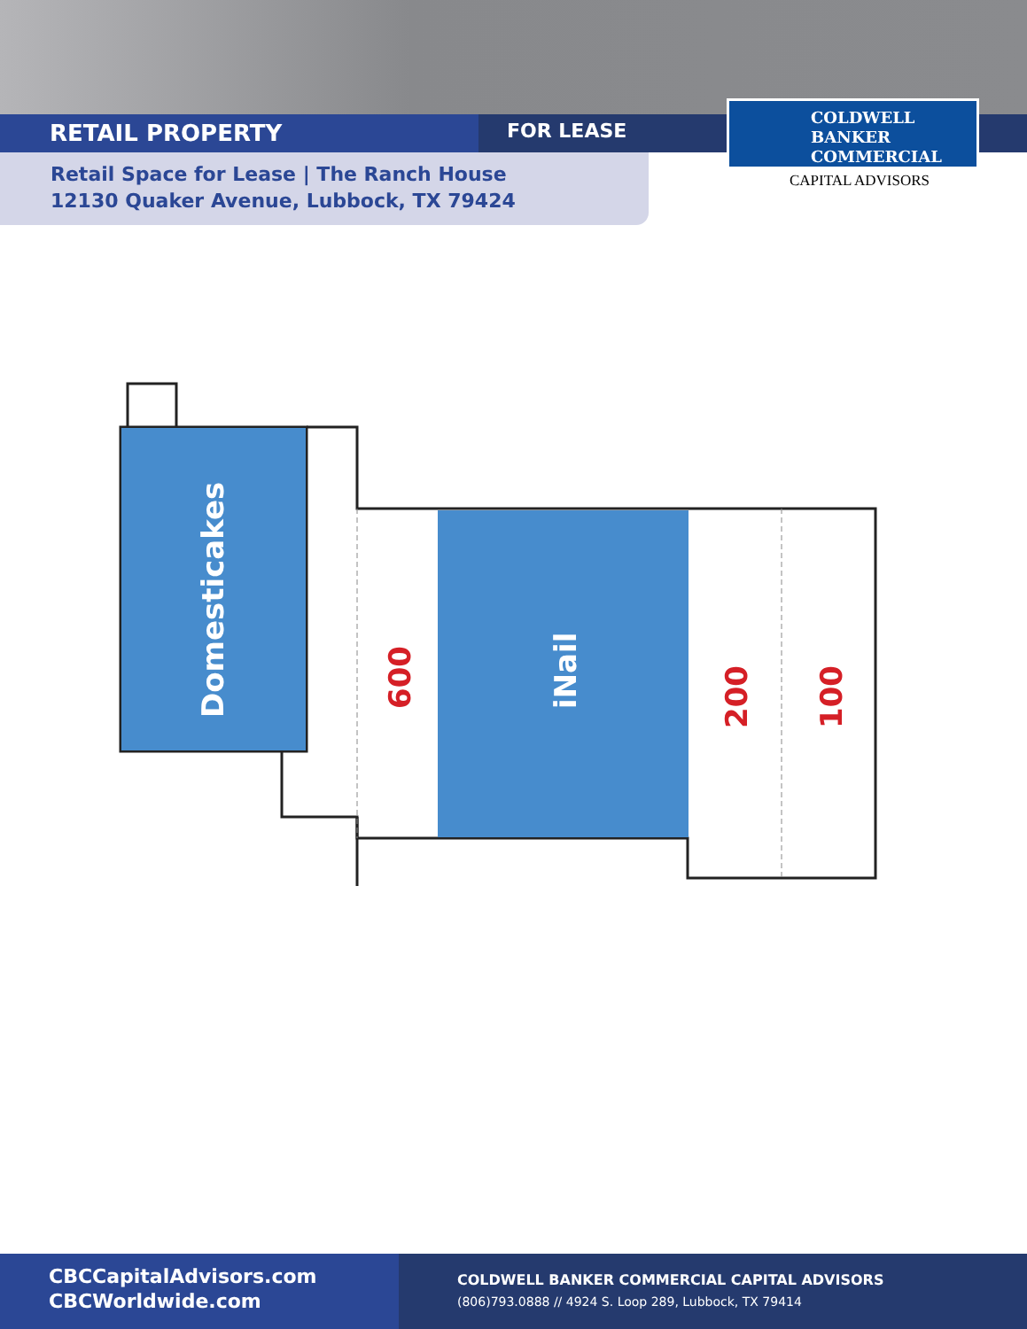RETAIL PROPERTY
FOR LEASE
Retail Space for Lease | The Ranch House
12130 Quaker Avenue, Lubbock, TX 79424
COLDWELL
BANKER
COMMERCIAL
CAPITAL ADVISORS
Domesticakes
iNail
600
200
100
CBCCapitalAdvisors.com
CBCWorldwide.com
COLDWELL BANKER COMMERCIAL CAPITAL ADVISORS
(806)793.0888 // 4924 S. Loop 289, Lubbock, TX 79414